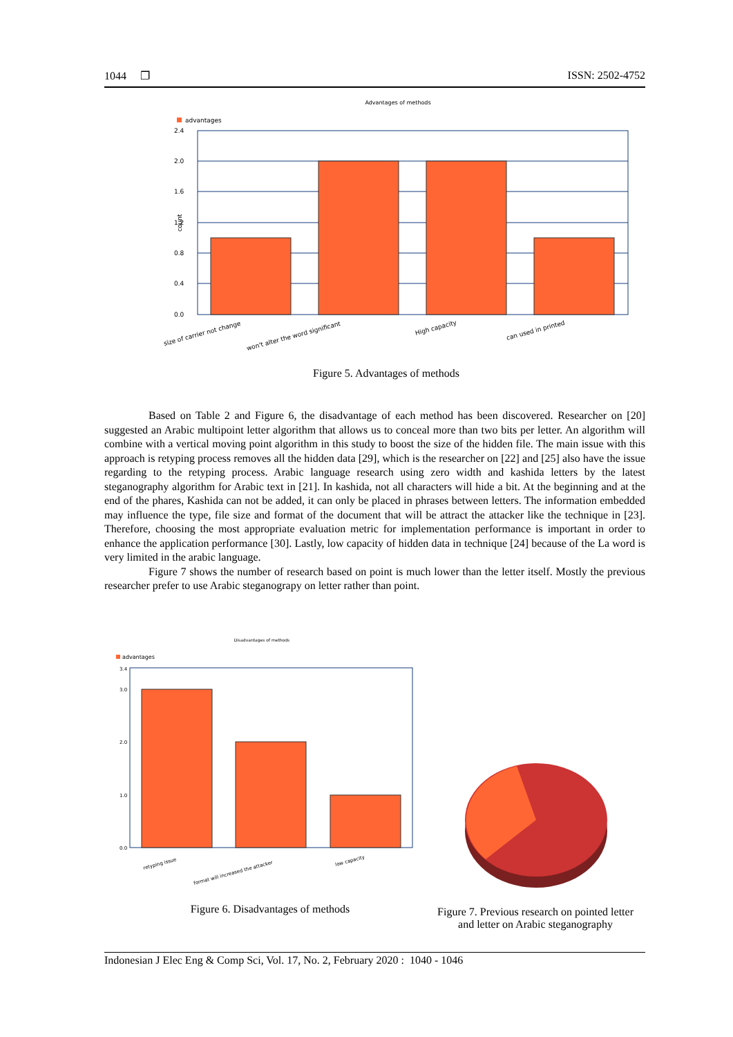1044 ❐ ISSN: 2502-4752
Advantages of methods
advantages
count
2.4
2.0
1.6
1.2
0.8
0.4
0.0
size of carrier not change
won't alter the word significant
High capacity
can used in printed
Figure 5. Advantages of methods
Based on Table 2 and Figure 6, the disadvantage of each method has been discovered. Researcher on [20] suggested an Arabic multipoint letter algorithm that allows us to conceal more than two bits per letter. An algorithm will combine with a vertical moving point algorithm in this study to boost the size of the hidden file. The main issue with this approach is retyping process removes all the hidden data [29], which is the researcher on [22] and [25] also have the issue regarding to the retyping process. Arabic language research using zero width and kashida letters by the latest steganography algorithm for Arabic text in [21]. In kashida, not all characters will hide a bit. At the beginning and at the end of the phares, Kashida can not be added, it can only be placed in phrases between letters. The information embedded may influence the type, file size and format of the document that will be attract the attacker like the technique in [23]. Therefore, choosing the most appropriate evaluation metric for implementation performance is important in order to enhance the application performance [30]. Lastly, low capacity of hidden data in technique [24] because of the La word is very limited in the arabic language.
Figure 7 shows the number of research based on point is much lower than the letter itself. Mostly the previous researcher prefer to use Arabic steganograpy on letter rather than point.
Disadvantages of methods
advantages
3.4
3.0
2.0
1.0
0.0
retyping issue
format will increased the attacker
low capacity
Figure 6. Disadvantages of methods
Figure 7. Previous research on pointed letter and letter on Arabic steganography
Indonesian J Elec Eng & Comp Sci, Vol. 17, No. 2, February 2020 : 1040 - 1046